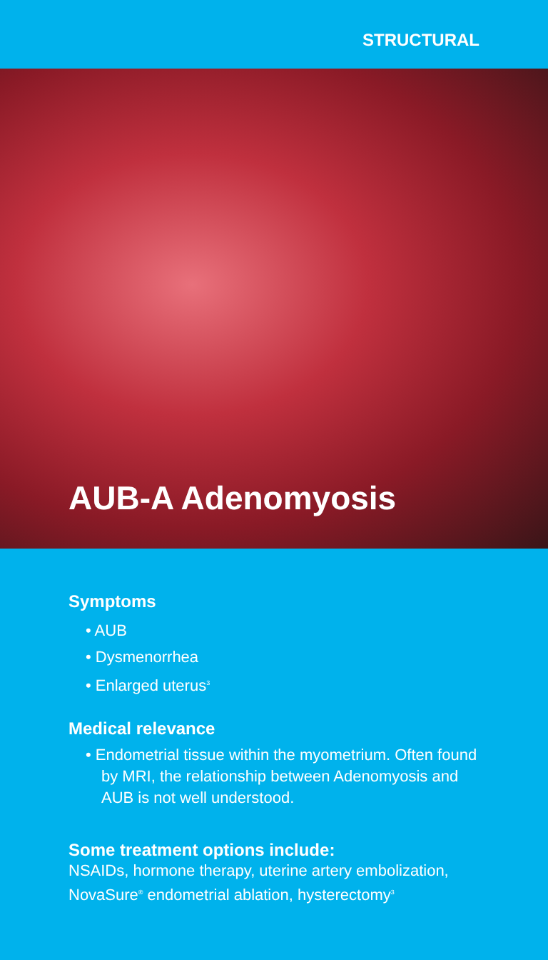STRUCTURAL
AUB-A Adenomyosis
Symptoms
• AUB
• Dysmenorrhea
• Enlarged uterus<sup>3</sup>
Medical relevance
• Endometrial tissue within the myometrium. Often found by MRI, the relationship between Adenomyosis and AUB is not well understood.
Some treatment options include:
NSAIDs, hormone therapy, uterine artery embolization, NovaSure<sup>®</sup> endometrial ablation, hysterectomy<sup>3</sup>